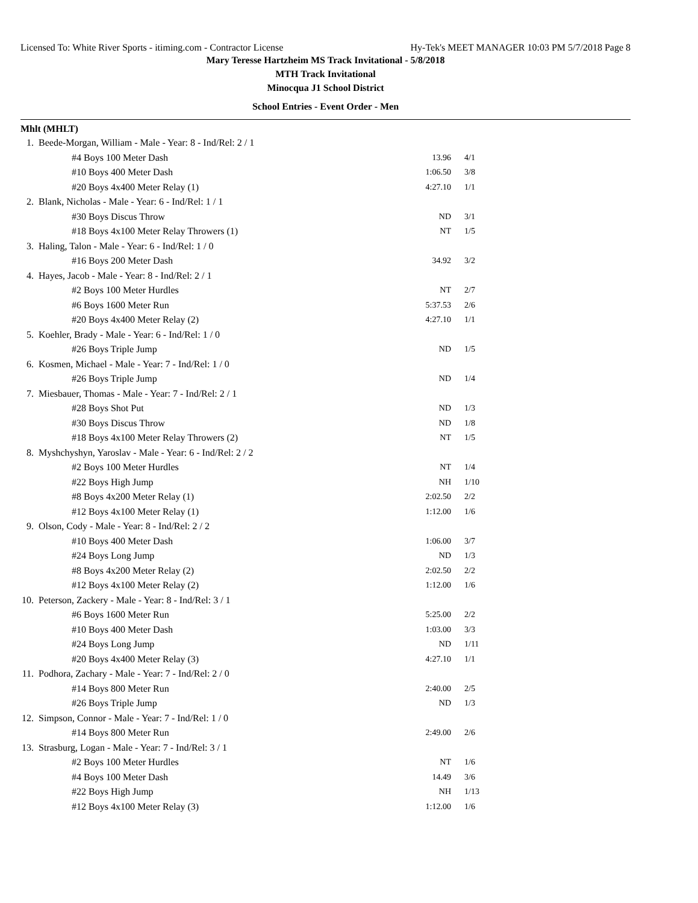Licensed To: White River Sports - itiming.com - Contractor License Hy-Tek's MEET MANAGER 10:03 PM 5/7/2018 Page 8
Mary Teresse Hartzheim MS Track Invitational - 5/8/2018
MTH Track Invitational
Minocqua J1 School District
School Entries - Event Order - Men
Mhlt (MHLT)
| 1. | Beede-Morgan, William - Male - Year: 8 - Ind/Rel: 2 / 1 | | |
| | #4 Boys 100 Meter Dash | 13.96 | 4/1 |
| | #10 Boys 400 Meter Dash | 1:06.50 | 3/8 |
| | #20 Boys 4x400 Meter Relay (1) | 4:27.10 | 1/1 |
| 2. | Blank, Nicholas - Male - Year: 6 - Ind/Rel: 1 / 1 | | |
| | #30 Boys Discus Throw | ND | 3/1 |
| | #18 Boys 4x100 Meter Relay Throwers (1) | NT | 1/5 |
| 3. | Haling, Talon - Male - Year: 6 - Ind/Rel: 1 / 0 | | |
| | #16 Boys 200 Meter Dash | 34.92 | 3/2 |
| 4. | Hayes, Jacob - Male - Year: 8 - Ind/Rel: 2 / 1 | | |
| | #2 Boys 100 Meter Hurdles | NT | 2/7 |
| | #6 Boys 1600 Meter Run | 5:37.53 | 2/6 |
| | #20 Boys 4x400 Meter Relay (2) | 4:27.10 | 1/1 |
| 5. | Koehler, Brady - Male - Year: 6 - Ind/Rel: 1 / 0 | | |
| | #26 Boys Triple Jump | ND | 1/5 |
| 6. | Kosmen, Michael - Male - Year: 7 - Ind/Rel: 1 / 0 | | |
| | #26 Boys Triple Jump | ND | 1/4 |
| 7. | Miesbauer, Thomas - Male - Year: 7 - Ind/Rel: 2 / 1 | | |
| | #28 Boys Shot Put | ND | 1/3 |
| | #30 Boys Discus Throw | ND | 1/8 |
| | #18 Boys 4x100 Meter Relay Throwers (2) | NT | 1/5 |
| 8. | Myshchyshyn, Yaroslav - Male - Year: 6 - Ind/Rel: 2 / 2 | | |
| | #2 Boys 100 Meter Hurdles | NT | 1/4 |
| | #22 Boys High Jump | NH | 1/10 |
| | #8 Boys 4x200 Meter Relay (1) | 2:02.50 | 2/2 |
| | #12 Boys 4x100 Meter Relay (1) | 1:12.00 | 1/6 |
| 9. | Olson, Cody - Male - Year: 8 - Ind/Rel: 2 / 2 | | |
| | #10 Boys 400 Meter Dash | 1:06.00 | 3/7 |
| | #24 Boys Long Jump | ND | 1/3 |
| | #8 Boys 4x200 Meter Relay (2) | 2:02.50 | 2/2 |
| | #12 Boys 4x100 Meter Relay (2) | 1:12.00 | 1/6 |
| 10. | Peterson, Zackery - Male - Year: 8 - Ind/Rel: 3 / 1 | | |
| | #6 Boys 1600 Meter Run | 5:25.00 | 2/2 |
| | #10 Boys 400 Meter Dash | 1:03.00 | 3/3 |
| | #24 Boys Long Jump | ND | 1/11 |
| | #20 Boys 4x400 Meter Relay (3) | 4:27.10 | 1/1 |
| 11. | Podhora, Zachary - Male - Year: 7 - Ind/Rel: 2 / 0 | | |
| | #14 Boys 800 Meter Run | 2:40.00 | 2/5 |
| | #26 Boys Triple Jump | ND | 1/3 |
| 12. | Simpson, Connor - Male - Year: 7 - Ind/Rel: 1 / 0 | | |
| | #14 Boys 800 Meter Run | 2:49.00 | 2/6 |
| 13. | Strasburg, Logan - Male - Year: 7 - Ind/Rel: 3 / 1 | | |
| | #2 Boys 100 Meter Hurdles | NT | 1/6 |
| | #4 Boys 100 Meter Dash | 14.49 | 3/6 |
| | #22 Boys High Jump | NH | 1/13 |
| | #12 Boys 4x100 Meter Relay (3) | 1:12.00 | 1/6 |